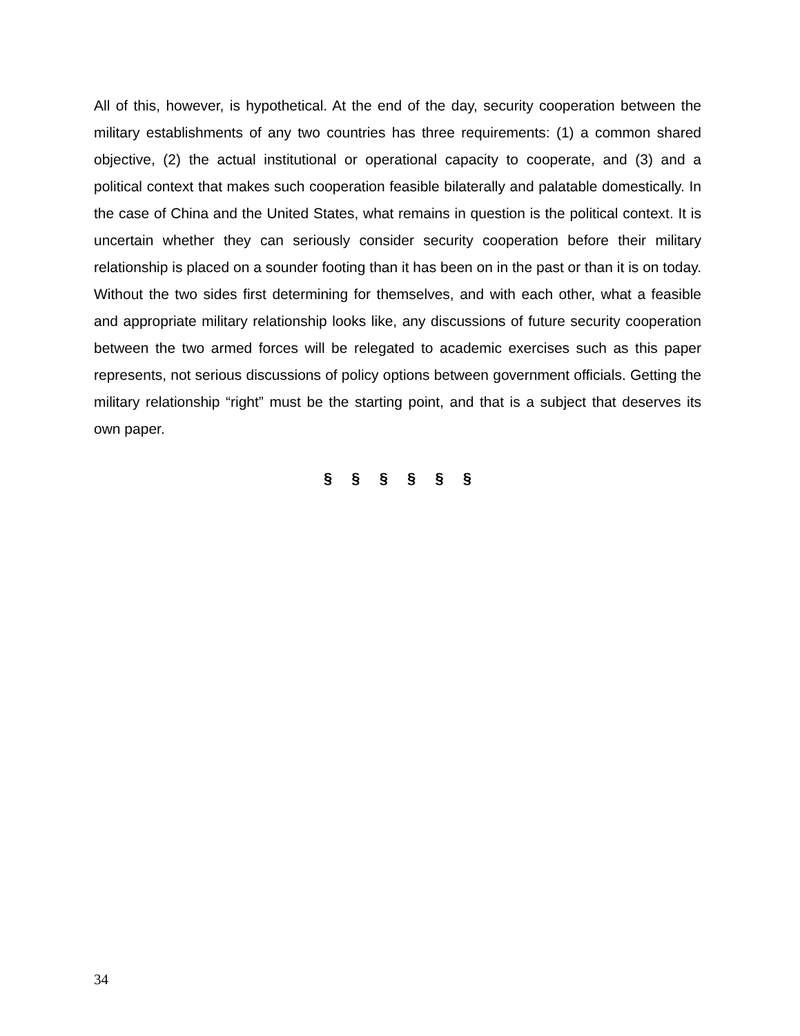All of this, however, is hypothetical. At the end of the day, security cooperation between the military establishments of any two countries has three requirements: (1) a common shared objective, (2) the actual institutional or operational capacity to cooperate, and (3) and a political context that makes such cooperation feasible bilaterally and palatable domestically. In the case of China and the United States, what remains in question is the political context. It is uncertain whether they can seriously consider security cooperation before their military relationship is placed on a sounder footing than it has been on in the past or than it is on today. Without the two sides first determining for themselves, and with each other, what a feasible and appropriate military relationship looks like, any discussions of future security cooperation between the two armed forces will be relegated to academic exercises such as this paper represents, not serious discussions of policy options between government officials. Getting the military relationship “right” must be the starting point, and that is a subject that deserves its own paper.
§ § § § § §
34